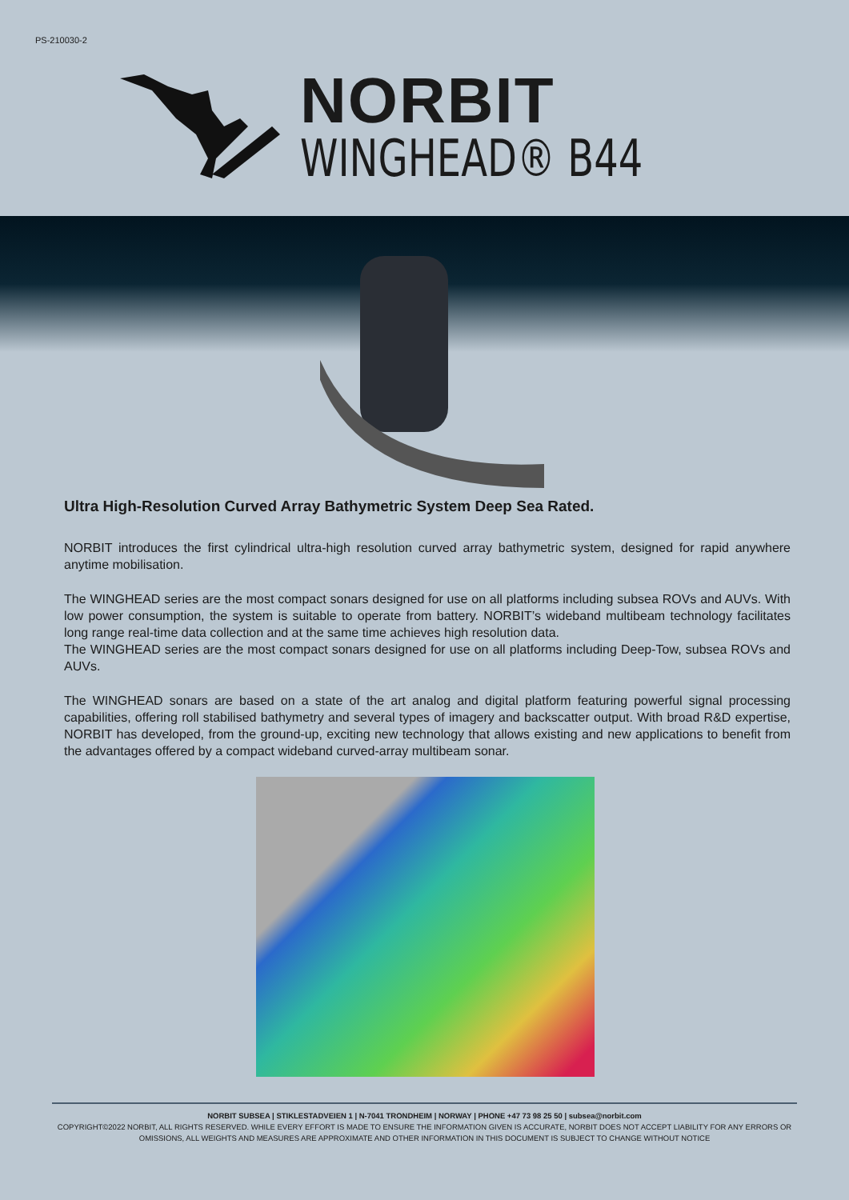PS-210030-2
NORBIT
WINGHEAD® B44
Ultra High-Resolution Curved Array Bathymetric System Deep Sea Rated.
NORBIT introduces the first cylindrical ultra-high resolution curved array bathymetric system, designed for rapid anywhere anytime mobilisation.
The WINGHEAD series are the most compact sonars designed for use on all platforms including subsea ROVs and AUVs. With low power consumption, the system is suitable to operate from battery. NORBIT’s wideband multibeam technology facilitates long range real-time data collection and at the same time achieves high resolution data.
The WINGHEAD series are the most compact sonars designed for use on all platforms including Deep-Tow, subsea ROVs and AUVs.
The WINGHEAD sonars are based on a state of the art analog and digital platform featuring powerful signal processing capabilities, offering roll stabilised bathymetry and several types of imagery and backscatter output. With broad R&D expertise, NORBIT has developed, from the ground-up, exciting new technology that allows existing and new applications to benefit from the advantages offered by a compact wideband curved-array multibeam sonar.
NORBIT SUBSEA | STIKLESTADVEIEN 1 | N-7041 TRONDHEIM | NORWAY | PHONE +47 73 98 25 50 | subsea@norbit.com
COPYRIGHT©2022 NORBIT, ALL RIGHTS RESERVED. WHILE EVERY EFFORT IS MADE TO ENSURE THE INFORMATION GIVEN IS ACCURATE, NORBIT DOES NOT ACCEPT LIABILITY FOR ANY ERRORS OR OMISSIONS, ALL WEIGHTS AND MEASURES ARE APPROXIMATE AND OTHER INFORMATION IN THIS DOCUMENT IS SUBJECT TO CHANGE WITHOUT NOTICE